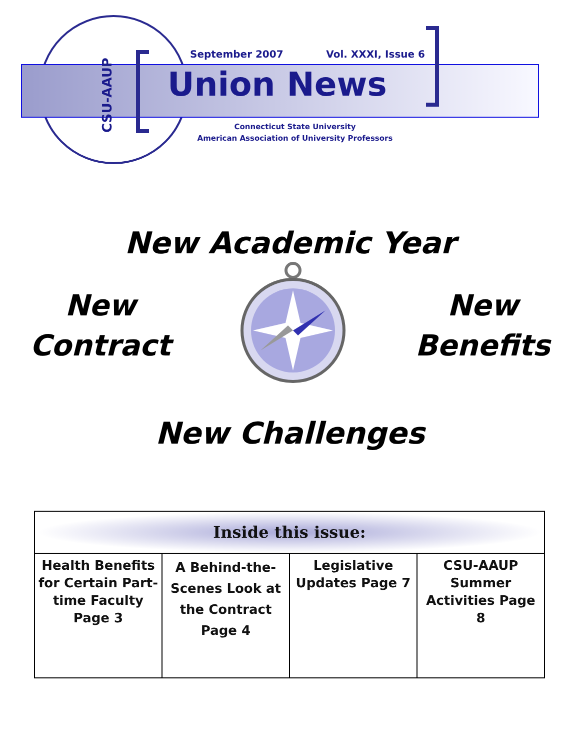CSU-AAUP
September 2007 Vol. XXXI, Issue 6
Union News
Connecticut State University
American Association of University Professors
New Academic Year
New
Contract
New
Benefits
New Challenges
| Inside this issue: | | | |
| --- | --- | --- | --- |
| Health Benefits for Certain Part-time Faculty Page 3 | A Behind-the-Scenes Look at the Contract Page 4 | Legislative Updates Page 7 | CSU-AAUP Summer Activities Page 8 |